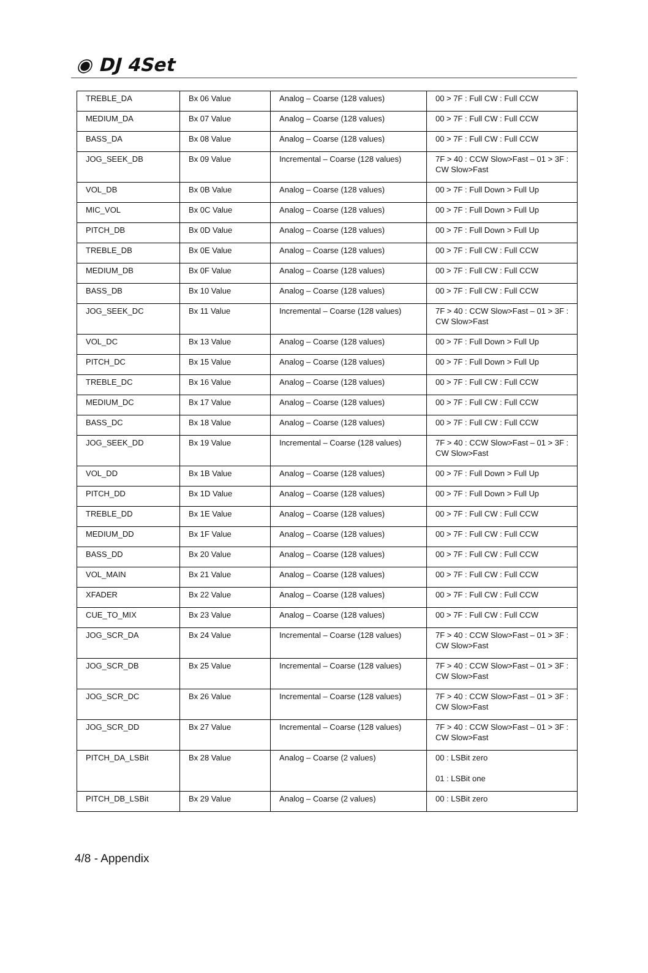◉ DJ 4Set
| TREBLE_DA | Bx 06 Value | Analog – Coarse (128 values) | 00 > 7F : Full CW : Full CCW |
| MEDIUM_DA | Bx 07 Value | Analog – Coarse (128 values) | 00 > 7F : Full CW : Full CCW |
| BASS_DA | Bx 08 Value | Analog – Coarse (128 values) | 00 > 7F : Full CW : Full CCW |
| JOG_SEEK_DB | Bx 09 Value | Incremental – Coarse (128 values) | 7F > 40 : CCW Slow>Fast – 01 > 3F : CW Slow>Fast |
| VOL_DB | Bx 0B Value | Analog – Coarse (128 values) | 00 > 7F : Full Down > Full Up |
| MIC_VOL | Bx 0C Value | Analog – Coarse (128 values) | 00 > 7F : Full Down > Full Up |
| PITCH_DB | Bx 0D Value | Analog – Coarse (128 values) | 00 > 7F : Full Down > Full Up |
| TREBLE_DB | Bx 0E Value | Analog – Coarse (128 values) | 00 > 7F : Full CW : Full CCW |
| MEDIUM_DB | Bx 0F Value | Analog – Coarse (128 values) | 00 > 7F : Full CW : Full CCW |
| BASS_DB | Bx 10 Value | Analog – Coarse (128 values) | 00 > 7F : Full CW : Full CCW |
| JOG_SEEK_DC | Bx 11 Value | Incremental – Coarse (128 values) | 7F > 40 : CCW Slow>Fast – 01 > 3F : CW Slow>Fast |
| VOL_DC | Bx 13 Value | Analog – Coarse (128 values) | 00 > 7F : Full Down > Full Up |
| PITCH_DC | Bx 15 Value | Analog – Coarse (128 values) | 00 > 7F : Full Down > Full Up |
| TREBLE_DC | Bx 16 Value | Analog – Coarse (128 values) | 00 > 7F : Full CW : Full CCW |
| MEDIUM_DC | Bx 17 Value | Analog – Coarse (128 values) | 00 > 7F : Full CW : Full CCW |
| BASS_DC | Bx 18 Value | Analog – Coarse (128 values) | 00 > 7F : Full CW : Full CCW |
| JOG_SEEK_DD | Bx 19 Value | Incremental – Coarse (128 values) | 7F > 40 : CCW Slow>Fast – 01 > 3F : CW Slow>Fast |
| VOL_DD | Bx 1B Value | Analog – Coarse (128 values) | 00 > 7F : Full Down > Full Up |
| PITCH_DD | Bx 1D Value | Analog – Coarse (128 values) | 00 > 7F : Full Down > Full Up |
| TREBLE_DD | Bx 1E Value | Analog – Coarse (128 values) | 00 > 7F : Full CW : Full CCW |
| MEDIUM_DD | Bx 1F Value | Analog – Coarse (128 values) | 00 > 7F : Full CW : Full CCW |
| BASS_DD | Bx 20 Value | Analog – Coarse (128 values) | 00 > 7F : Full CW : Full CCW |
| VOL_MAIN | Bx 21 Value | Analog – Coarse (128 values) | 00 > 7F : Full CW : Full CCW |
| XFADER | Bx 22 Value | Analog – Coarse (128 values) | 00 > 7F : Full CW : Full CCW |
| CUE_TO_MIX | Bx 23 Value | Analog – Coarse (128 values) | 00 > 7F : Full CW : Full CCW |
| JOG_SCR_DA | Bx 24 Value | Incremental – Coarse (128 values) | 7F > 40 : CCW Slow>Fast – 01 > 3F : CW Slow>Fast |
| JOG_SCR_DB | Bx 25 Value | Incremental – Coarse (128 values) | 7F > 40 : CCW Slow>Fast – 01 > 3F : CW Slow>Fast |
| JOG_SCR_DC | Bx 26 Value | Incremental – Coarse (128 values) | 7F > 40 : CCW Slow>Fast – 01 > 3F : CW Slow>Fast |
| JOG_SCR_DD | Bx 27 Value | Incremental – Coarse (128 values) | 7F > 40 : CCW Slow>Fast – 01 > 3F : CW Slow>Fast |
| PITCH_DA_LSBit | Bx 28 Value | Analog – Coarse (2 values) | 00 : LSBit zero 01 : LSBit one |
| PITCH_DB_LSBit | Bx 29 Value | Analog – Coarse (2 values) | 00 : LSBit zero |
4/8 - Appendix